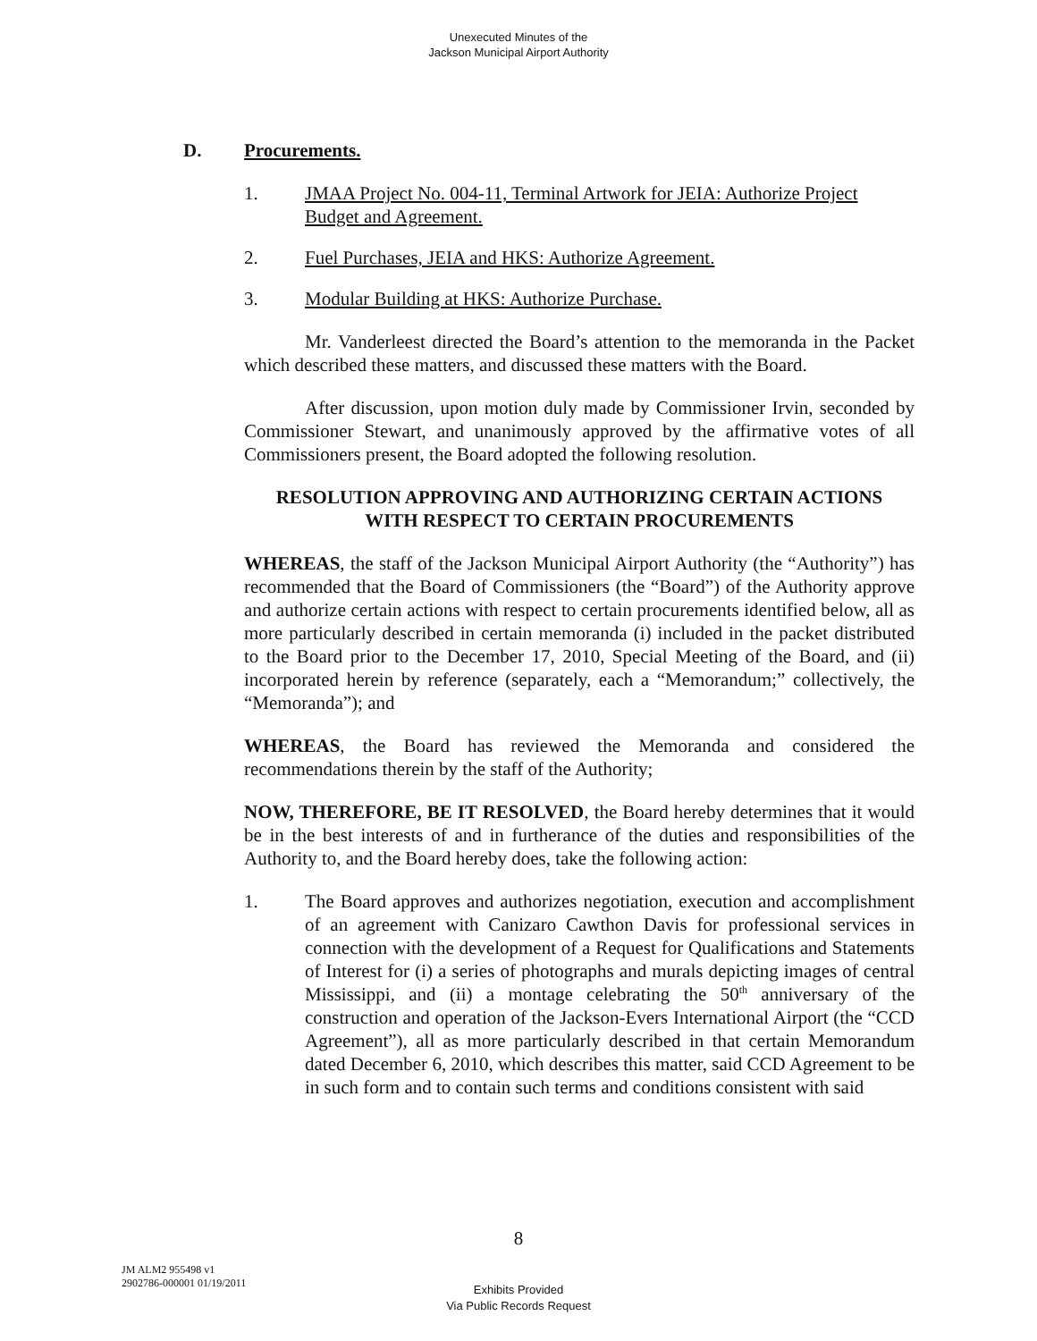Unexecuted Minutes of the
Jackson Municipal Airport Authority
D. Procurements.
1. JMAA Project No. 004-11, Terminal Artwork for JEIA: Authorize Project Budget and Agreement.
2. Fuel Purchases, JEIA and HKS: Authorize Agreement.
3. Modular Building at HKS: Authorize Purchase.
Mr. Vanderleest directed the Board’s attention to the memoranda in the Packet which described these matters, and discussed these matters with the Board.
After discussion, upon motion duly made by Commissioner Irvin, seconded by Commissioner Stewart, and unanimously approved by the affirmative votes of all Commissioners present, the Board adopted the following resolution.
RESOLUTION APPROVING AND AUTHORIZING CERTAIN ACTIONS
WITH RESPECT TO CERTAIN PROCUREMENTS
WHEREAS, the staff of the Jackson Municipal Airport Authority (the “Authority”) has recommended that the Board of Commissioners (the “Board”) of the Authority approve and authorize certain actions with respect to certain procurements identified below, all as more particularly described in certain memoranda (i) included in the packet distributed to the Board prior to the December 17, 2010, Special Meeting of the Board, and (ii) incorporated herein by reference (separately, each a “Memorandum;” collectively, the “Memoranda”); and
WHEREAS, the Board has reviewed the Memoranda and considered the recommendations therein by the staff of the Authority;
NOW, THEREFORE, BE IT RESOLVED, the Board hereby determines that it would be in the best interests of and in furtherance of the duties and responsibilities of the Authority to, and the Board hereby does, take the following action:
1. The Board approves and authorizes negotiation, execution and accomplishment of an agreement with Canizaro Cawthon Davis for professional services in connection with the development of a Request for Qualifications and Statements of Interest for (i) a series of photographs and murals depicting images of central Mississippi, and (ii) a montage celebrating the 50<sup>th</sup> anniversary of the construction and operation of the Jackson-Evers International Airport (the “CCD Agreement”), all as more particularly described in that certain Memorandum dated December 6, 2010, which describes this matter, said CCD Agreement to be in such form and to contain such terms and conditions consistent with said
8
JM ALM2 955498 v1
2902786-000001 01/19/2011
Exhibits Provided
Via Public Records Request